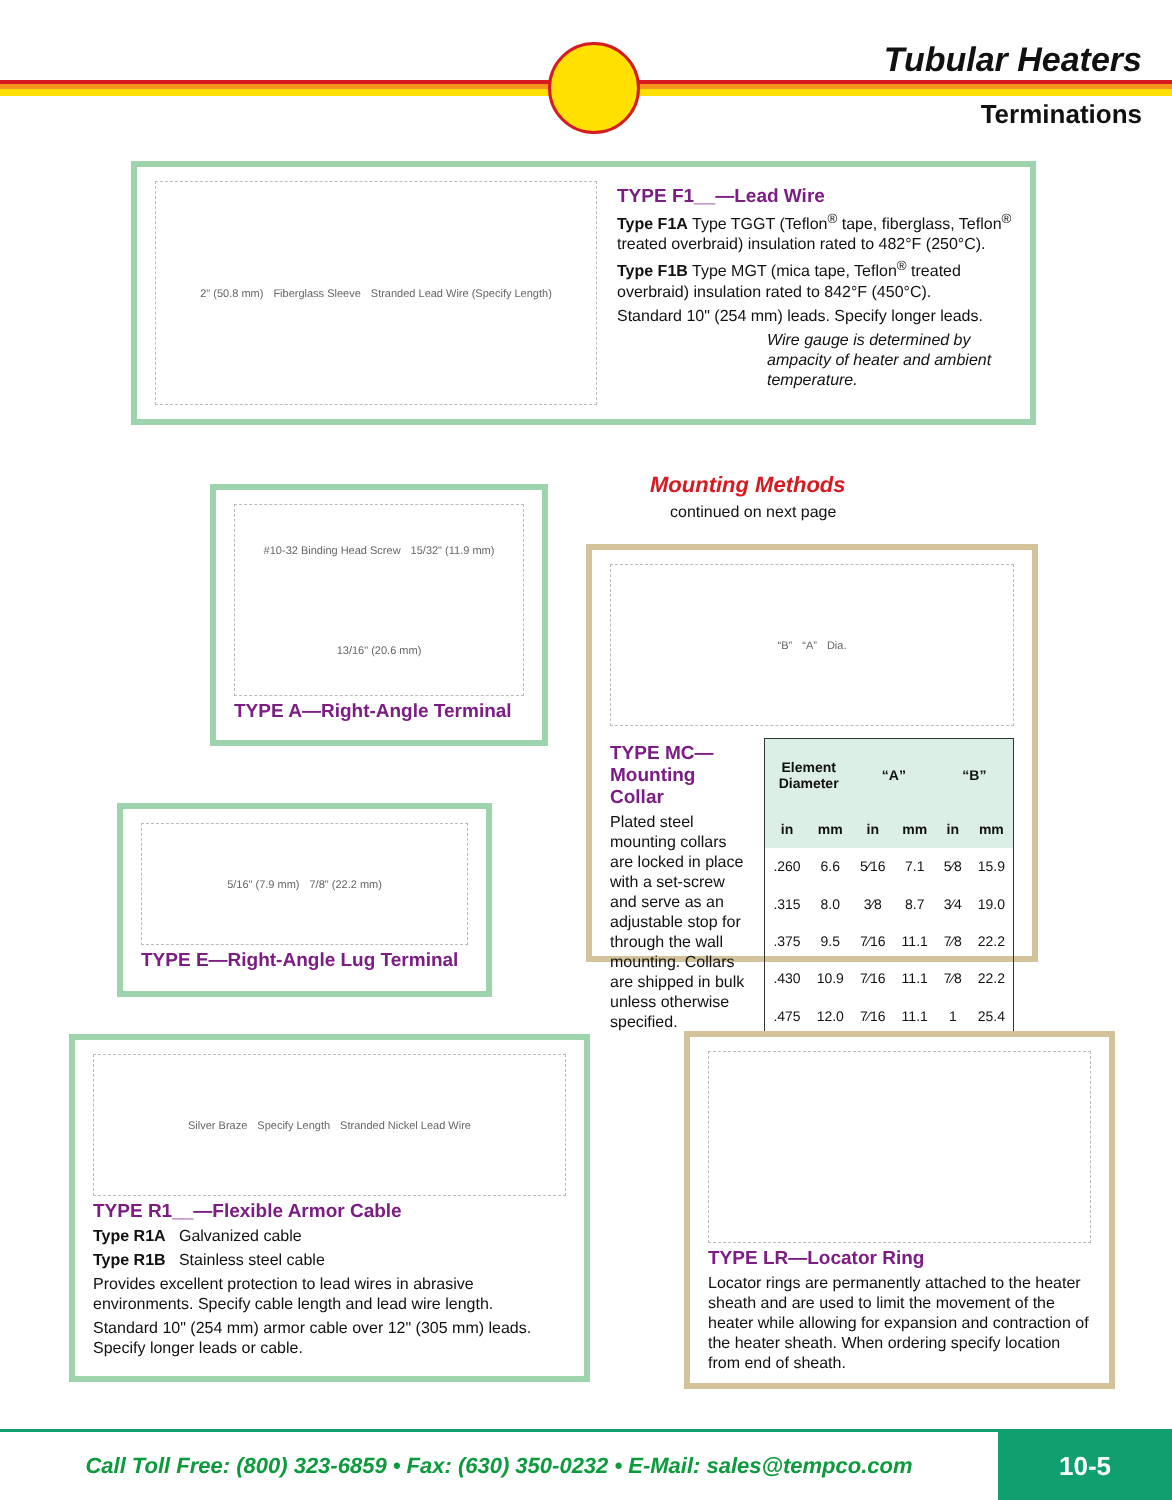Tubular Heaters
Terminations
2" (50.8 mm) Fiberglass Sleeve Stranded Lead Wire (Specify Length)
TYPE F1__—Lead Wire
Type F1A Type TGGT (Teflon<sup>®</sup> tape, fiberglass, Teflon<sup>®</sup> treated overbraid) insulation rated to 482°F (250°C).
Type F1B Type MGT (mica tape, Teflon<sup>®</sup> treated overbraid) insulation rated to 842°F (450°C).
Standard 10" (254 mm) leads. Specify longer leads.
Wire gauge is determined by ampacity of heater and ambient temperature.
Mounting Methods
continued on next page
#10-32 Binding Head Screw 15/32" (11.9 mm) 13/16" (20.6 mm)
TYPE A—Right-Angle Terminal
“B” “A” Dia.
TYPE MC—
Mounting Collar
Plated steel mounting collars are locked in place with a set-screw and serve as an adjustable stop for through the wall mounting. Collars are shipped in bulk unless otherwise specified.
| Element Diameter | | “A” | | “B” | |
| --- | --- | --- | --- | --- | --- |
| in | mm | in | mm | in | mm |
| .260 | 6.6 | 5⁄16 | 7.1 | 5⁄8 | 15.9 |
| .315 | 8.0 | 3⁄8 | 8.7 | 3⁄4 | 19.0 |
| .375 | 9.5 | 7⁄16 | 11.1 | 7⁄8 | 22.2 |
| .430 | 10.9 | 7⁄16 | 11.1 | 7⁄8 | 22.2 |
| .475 | 12.0 | 7⁄16 | 11.1 | 1 | 25.4 |
5/16" (7.9 mm) 7/8" (22.2 mm)
TYPE E—Right-Angle Lug Terminal
Silver Braze Specify Length Stranded Nickel Lead Wire
TYPE R1__—Flexible Armor Cable
Type R1A Galvanized cable
Type R1B Stainless steel cable
Provides excellent protection to lead wires in abrasive environments. Specify cable length and lead wire length.
Standard 10" (254 mm) armor cable over 12" (305 mm) leads. Specify longer leads or cable.
TYPE LR—Locator Ring
Locator rings are permanently attached to the heater sheath and are used to limit the movement of the heater while allowing for expansion and contraction of the heater sheath. When ordering specify location from end of sheath.
Call Toll Free: (800) 323-6859 • Fax: (630) 350-0232 • E-Mail: sales@tempco.com
10-5